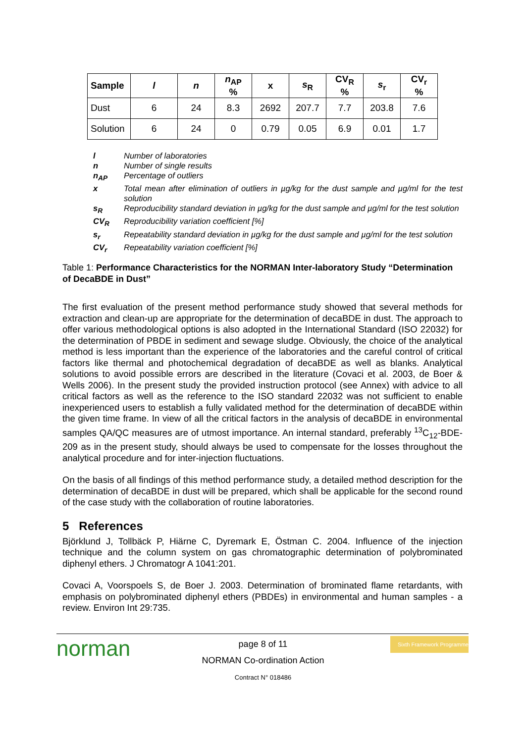| Sample | l | n | n<sub>AP</sub> % | x | s<sub>R</sub> | CV<sub>R</sub> % | s<sub>r</sub> | CV<sub>r</sub> % |
| --- | --- | --- | --- | --- | --- | --- | --- | --- |
| Dust | 6 | 24 | 8.3 | 2692 | 207.7 | 7.7 | 203.8 | 7.6 |
| Solution | 6 | 24 | 0 | 0.79 | 0.05 | 6.9 | 0.01 | 1.7 |
l Number of laboratories
n Number of single results
n<sub>AP</sub> Percentage of outliers
x Total mean after elimination of outliers in µg/kg for the dust sample and µg/ml for the test solution
s<sub>R</sub> Reproducibility standard deviation in µg/kg for the dust sample and µg/ml for the test solution
CV<sub>R</sub> Reproducibility variation coefficient [%]
s<sub>r</sub> Repeatability standard deviation in µg/kg for the dust sample and µg/ml for the test solution
CV<sub>r</sub> Repeatability variation coefficient [%]
Table 1: Performance Characteristics for the NORMAN Inter-laboratory Study “Determination of DecaBDE in Dust”
The first evaluation of the present method performance study showed that several methods for extraction and clean-up are appropriate for the determination of decaBDE in dust. The approach to offer various methodological options is also adopted in the International Standard (ISO 22032) for the determination of PBDE in sediment and sewage sludge. Obviously, the choice of the analytical method is less important than the experience of the laboratories and the careful control of critical factors like thermal and photochemical degradation of decaBDE as well as blanks. Analytical solutions to avoid possible errors are described in the literature (Covaci et al. 2003, de Boer & Wells 2006). In the present study the provided instruction protocol (see Annex) with advice to all critical factors as well as the reference to the ISO standard 22032 was not sufficient to enable inexperienced users to establish a fully validated method for the determination of decaBDE within the given time frame. In view of all the critical factors in the analysis of decaBDE in environmental samples QA/QC measures are of utmost importance. An internal standard, preferably <sup>13</sup>C<sub>12</sub>-BDE-209 as in the present study, should always be used to compensate for the losses throughout the analytical procedure and for inter-injection fluctuations.
On the basis of all findings of this method performance study, a detailed method description for the determination of decaBDE in dust will be prepared, which shall be applicable for the second round of the case study with the collaboration of routine laboratories.
5 References
Björklund J, Tollbäck P, Hiärne C, Dyremark E, Östman C. 2004. Influence of the injection technique and the column system on gas chromatographic determination of polybrominated diphenyl ethers. J Chromatogr A 1041:201.
Covaci A, Voorspoels S, de Boer J. 2003. Determination of brominated flame retardants, with emphasis on polybrominated diphenyl ethers (PBDEs) in environmental and human samples - a review. Environ Int 29:735.
norman
page 8 of 11
NORMAN Co-ordination Action
Contract N° 018486
Sixth Framework Programme